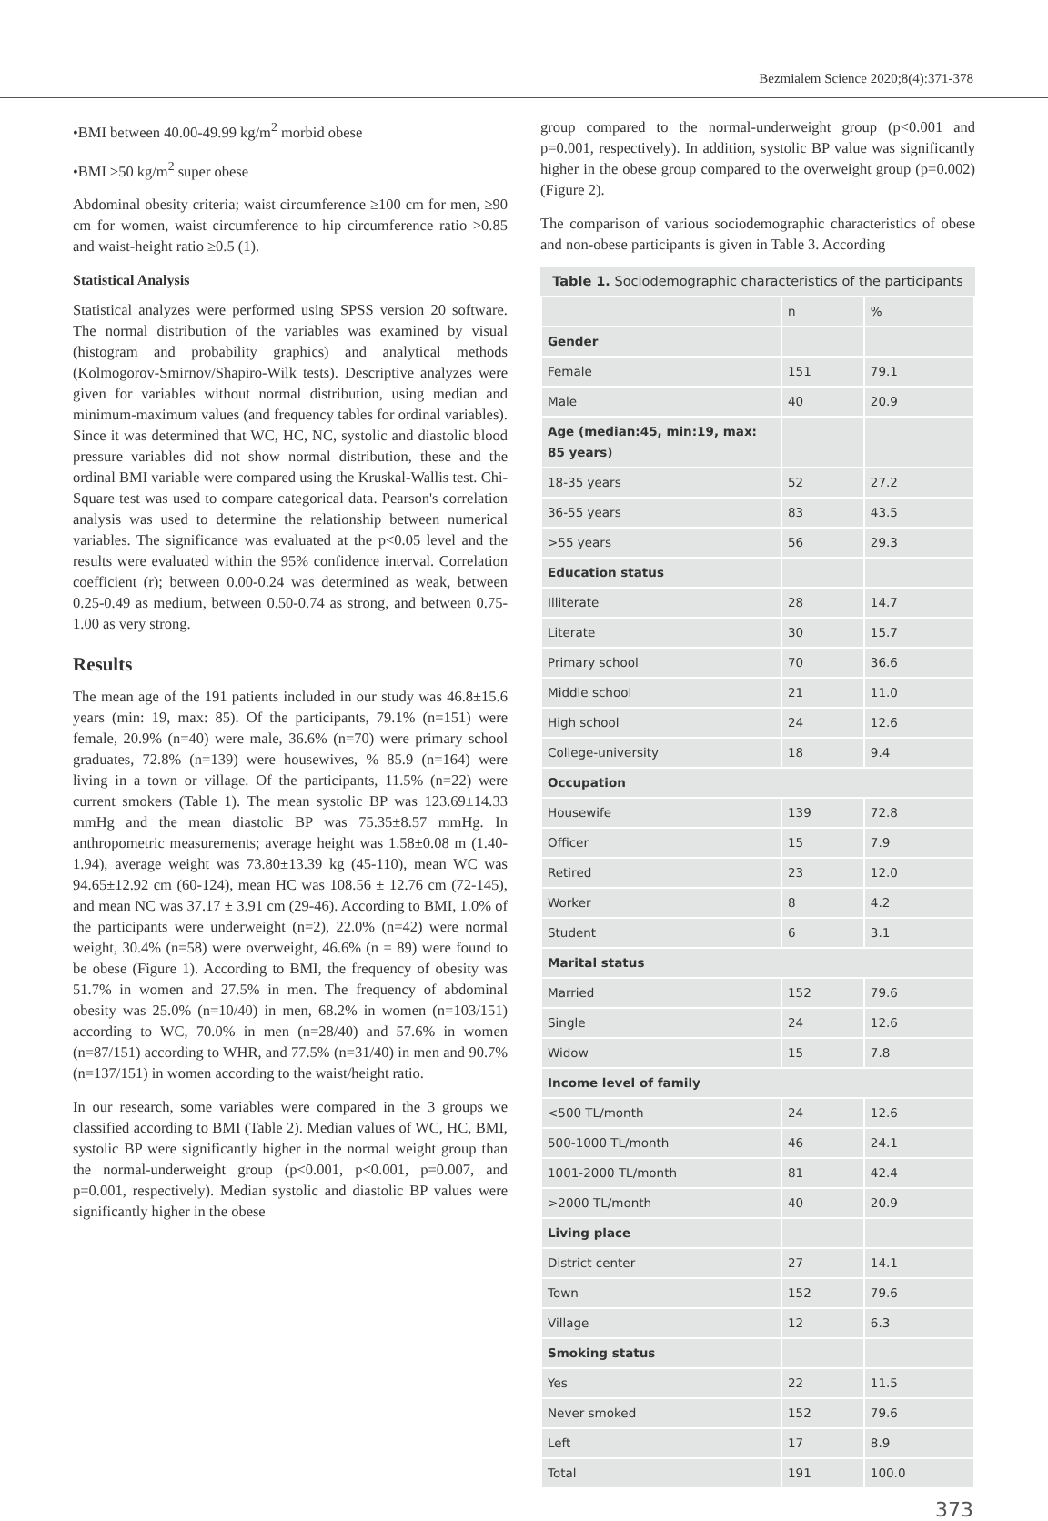Bezmialem Science 2020;8(4):371-378
•BMI between 40.00-49.99 kg/m<sup>2</sup> morbid obese
•BMI ≥50 kg/m<sup>2</sup> super obese
Abdominal obesity criteria; waist circumference ≥100 cm for men, ≥90 cm for women, waist circumference to hip circumference ratio >0.85 and waist-height ratio ≥0.5 (1).
Statistical Analysis
Statistical analyzes were performed using SPSS version 20 software. The normal distribution of the variables was examined by visual (histogram and probability graphics) and analytical methods (Kolmogorov-Smirnov/Shapiro-Wilk tests). Descriptive analyzes were given for variables without normal distribution, using median and minimum-maximum values (and frequency tables for ordinal variables). Since it was determined that WC, HC, NC, systolic and diastolic blood pressure variables did not show normal distribution, these and the ordinal BMI variable were compared using the Kruskal-Wallis test. Chi-Square test was used to compare categorical data. Pearson's correlation analysis was used to determine the relationship between numerical variables. The significance was evaluated at the p<0.05 level and the results were evaluated within the 95% confidence interval. Correlation coefficient (r); between 0.00-0.24 was determined as weak, between 0.25-0.49 as medium, between 0.50-0.74 as strong, and between 0.75-1.00 as very strong.
Results
The mean age of the 191 patients included in our study was 46.8±15.6 years (min: 19, max: 85). Of the participants, 79.1% (n=151) were female, 20.9% (n=40) were male, 36.6% (n=70) were primary school graduates, 72.8% (n=139) were housewives, % 85.9 (n=164) were living in a town or village. Of the participants, 11.5% (n=22) were current smokers (Table 1). The mean systolic BP was 123.69±14.33 mmHg and the mean diastolic BP was 75.35±8.57 mmHg. In anthropometric measurements; average height was 1.58±0.08 m (1.40-1.94), average weight was 73.80±13.39 kg (45-110), mean WC was 94.65±12.92 cm (60-124), mean HC was 108.56 ± 12.76 cm (72-145), and mean NC was 37.17 ± 3.91 cm (29-46). According to BMI, 1.0% of the participants were underweight (n=2), 22.0% (n=42) were normal weight, 30.4% (n=58) were overweight, 46.6% (n = 89) were found to be obese (Figure 1). According to BMI, the frequency of obesity was 51.7% in women and 27.5% in men. The frequency of abdominal obesity was 25.0% (n=10/40) in men, 68.2% in women (n=103/151) according to WC, 70.0% in men (n=28/40) and 57.6% in women (n=87/151) according to WHR, and 77.5% (n=31/40) in men and 90.7% (n=137/151) in women according to the waist/height ratio.
In our research, some variables were compared in the 3 groups we classified according to BMI (Table 2). Median values of WC, HC, BMI, systolic BP were significantly higher in the normal weight group than the normal-underweight group (p<0.001, p<0.001, p=0.007, and p=0.001, respectively). Median systolic and diastolic BP values were significantly higher in the obese
group compared to the normal-underweight group (p<0.001 and p=0.001, respectively). In addition, systolic BP value was significantly higher in the obese group compared to the overweight group (p=0.002) (Figure 2).
The comparison of various sociodemographic characteristics of obese and non-obese participants is given in Table 3. According
Table 1. Sociodemographic characteristics of the participants
| | n | % |
| --- | --- | --- |
| Gender | | |
| Female | 151 | 79.1 |
| Male | 40 | 20.9 |
| Age (median:45, min:19, max: 85 years) | | |
| 18-35 years | 52 | 27.2 |
| 36-55 years | 83 | 43.5 |
| >55 years | 56 | 29.3 |
| Education status | | |
| Illiterate | 28 | 14.7 |
| Literate | 30 | 15.7 |
| Primary school | 70 | 36.6 |
| Middle school | 21 | 11.0 |
| High school | 24 | 12.6 |
| College-university | 18 | 9.4 |
| Occupation | | |
| Housewife | 139 | 72.8 |
| Officer | 15 | 7.9 |
| Retired | 23 | 12.0 |
| Worker | 8 | 4.2 |
| Student | 6 | 3.1 |
| Marital status | | |
| Married | 152 | 79.6 |
| Single | 24 | 12.6 |
| Widow | 15 | 7.8 |
| Income level of family | | |
| <500 TL/month | 24 | 12.6 |
| 500-1000 TL/month | 46 | 24.1 |
| 1001-2000 TL/month | 81 | 42.4 |
| >2000 TL/month | 40 | 20.9 |
| Living place | | |
| District center | 27 | 14.1 |
| Town | 152 | 79.6 |
| Village | 12 | 6.3 |
| Smoking status | | |
| Yes | 22 | 11.5 |
| Never smoked | 152 | 79.6 |
| Left | 17 | 8.9 |
| Total | 191 | 100.0 |
373